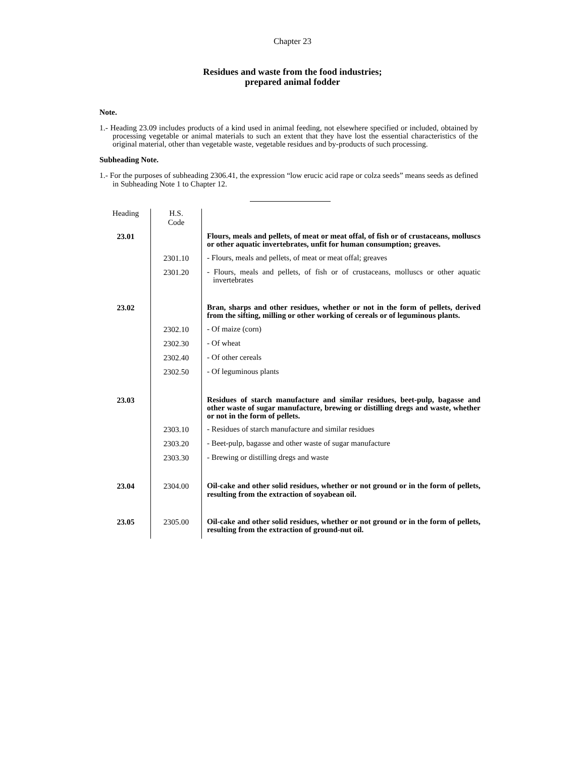Chapter 23
Residues and waste from the food industries;
prepared animal fodder
Note.
1.- Heading 23.09 includes products of a kind used in animal feeding, not elsewhere specified or included, obtained by processing vegetable or animal materials to such an extent that they have lost the essential characteristics of the original material, other than vegetable waste, vegetable residues and by-products of such processing.
Subheading Note.
1.- For the purposes of subheading 2306.41, the expression “low erucic acid rape or colza seeds” means seeds as defined in Subheading Note 1 to Chapter 12.
| Heading | H.S. Code | |
| --- | --- | --- |
| 23.01 | | Flours, meals and pellets, of meat or meat offal, of fish or of crustaceans, molluscs or other aquatic invertebrates, unfit for human consumption; greaves. |
| | 2301.10 | - Flours, meals and pellets, of meat or meat offal; greaves |
| | 2301.20 | - Flours, meals and pellets, of fish or of crustaceans, molluscs or other aquatic invertebrates |
| 23.02 | | Bran, sharps and other residues, whether or not in the form of pellets, derived from the sifting, milling or other working of cereals or of leguminous plants. |
| | 2302.10 | - Of maize (corn) |
| | 2302.30 | - Of wheat |
| | 2302.40 | - Of other cereals |
| | 2302.50 | - Of leguminous plants |
| 23.03 | | Residues of starch manufacture and similar residues, beet-pulp, bagasse and other waste of sugar manufacture, brewing or distilling dregs and waste, whether or not in the form of pellets. |
| | 2303.10 | - Residues of starch manufacture and similar residues |
| | 2303.20 | - Beet-pulp, bagasse and other waste of sugar manufacture |
| | 2303.30 | - Brewing or distilling dregs and waste |
| 23.04 | 2304.00 | Oil-cake and other solid residues, whether or not ground or in the form of pellets, resulting from the extraction of soyabean oil. |
| 23.05 | 2305.00 | Oil-cake and other solid residues, whether or not ground or in the form of pellets, resulting from the extraction of ground-nut oil. |